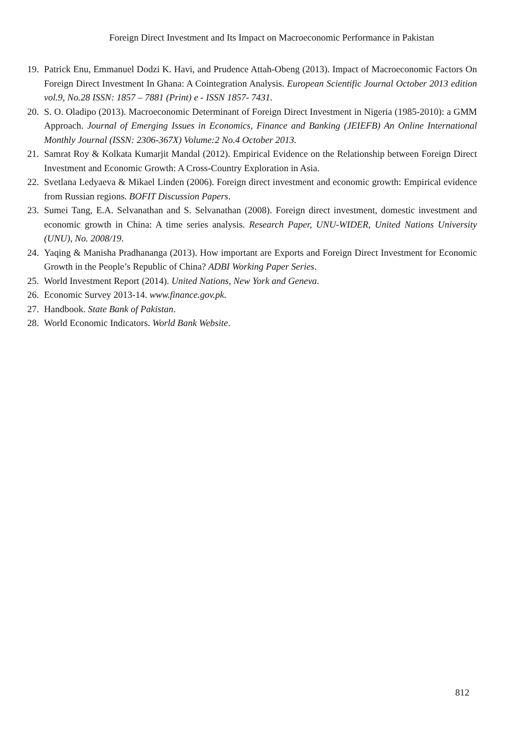Foreign Direct Investment and Its Impact on Macroeconomic Performance in Pakistan
19. Patrick Enu, Emmanuel Dodzi K. Havi, and Prudence Attah-Obeng (2013). Impact of Macroeconomic Factors On Foreign Direct Investment In Ghana: A Cointegration Analysis. European Scientific Journal October 2013 edition vol.9, No.28 ISSN: 1857 – 7881 (Print) e - ISSN 1857- 7431.
20. S. O. Oladipo (2013). Macroeconomic Determinant of Foreign Direct Investment in Nigeria (1985-2010): a GMM Approach. Journal of Emerging Issues in Economics, Finance and Banking (JEIEFB) An Online International Monthly Journal (ISSN: 2306-367X) Volume:2 No.4 October 2013.
21. Samrat Roy & Kolkata Kumarjit Mandal (2012). Empirical Evidence on the Relationship between Foreign Direct Investment and Economic Growth: A Cross-Country Exploration in Asia.
22. Svetlana Ledyaeva & Mikael Linden (2006). Foreign direct investment and economic growth: Empirical evidence from Russian regions. BOFIT Discussion Papers.
23. Sumei Tang, E.A. Selvanathan and S. Selvanathan (2008). Foreign direct investment, domestic investment and economic growth in China: A time series analysis. Research Paper, UNU-WIDER, United Nations University (UNU), No. 2008/19.
24. Yaqing & Manisha Pradhananga (2013). How important are Exports and Foreign Direct Investment for Economic Growth in the People’s Republic of China? ADBI Working Paper Series.
25. World Investment Report (2014). United Nations, New York and Geneva.
26. Economic Survey 2013-14. www.finance.gov.pk.
27. Handbook. State Bank of Pakistan.
28. World Economic Indicators. World Bank Website.
812